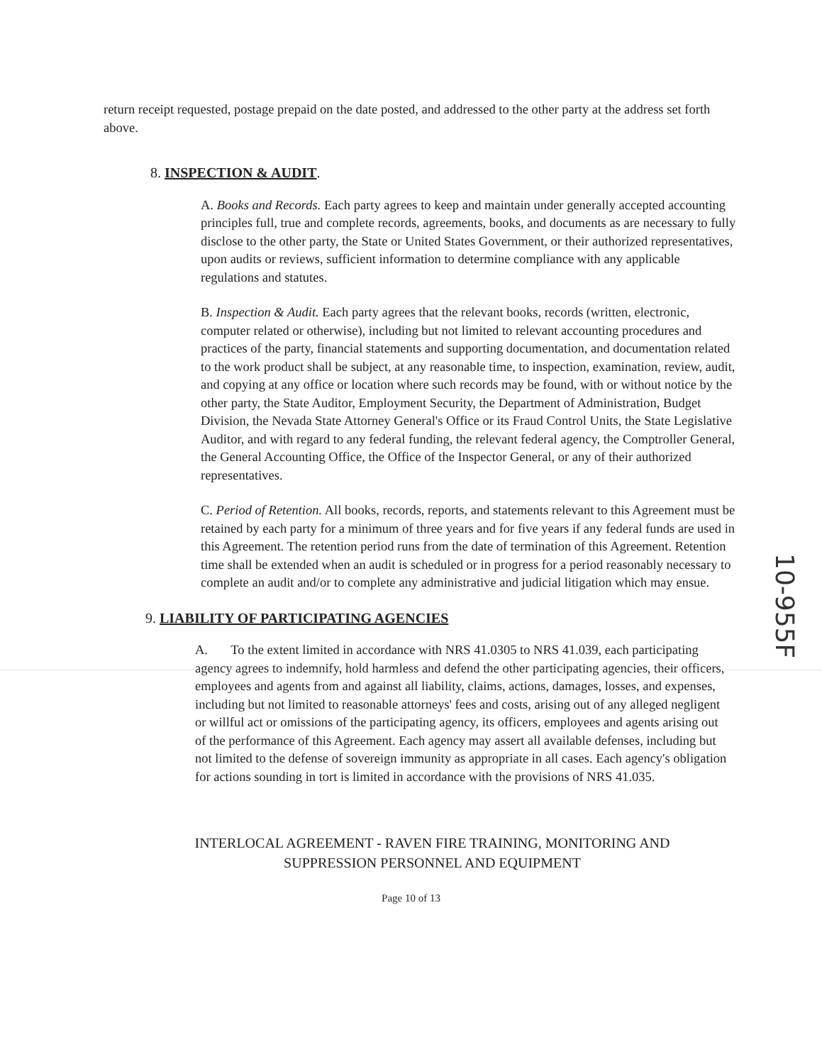return receipt requested, postage prepaid on the date posted, and addressed to the other party at the address set forth above.
8. INSPECTION & AUDIT.
A. Books and Records. Each party agrees to keep and maintain under generally accepted accounting principles full, true and complete records, agreements, books, and documents as are necessary to fully disclose to the other party, the State or United States Government, or their authorized representatives, upon audits or reviews, sufficient information to determine compliance with any applicable regulations and statutes.
B. Inspection & Audit. Each party agrees that the relevant books, records (written, electronic, computer related or otherwise), including but not limited to relevant accounting procedures and practices of the party, financial statements and supporting documentation, and documentation related to the work product shall be subject, at any reasonable time, to inspection, examination, review, audit, and copying at any office or location where such records may be found, with or without notice by the other party, the State Auditor, Employment Security, the Department of Administration, Budget Division, the Nevada State Attorney General's Office or its Fraud Control Units, the State Legislative Auditor, and with regard to any federal funding, the relevant federal agency, the Comptroller General, the General Accounting Office, the Office of the Inspector General, or any of their authorized representatives.
C. Period of Retention. All books, records, reports, and statements relevant to this Agreement must be retained by each party for a minimum of three years and for five years if any federal funds are used in this Agreement. The retention period runs from the date of termination of this Agreement. Retention time shall be extended when an audit is scheduled or in progress for a period reasonably necessary to complete an audit and/or to complete any administrative and judicial litigation which may ensue.
9. LIABILITY OF PARTICIPATING AGENCIES
A. To the extent limited in accordance with NRS 41.0305 to NRS 41.039, each participating agency agrees to indemnify, hold harmless and defend the other participating agencies, their officers, employees and agents from and against all liability, claims, actions, damages, losses, and expenses, including but not limited to reasonable attorneys' fees and costs, arising out of any alleged negligent or willful act or omissions of the participating agency, its officers, employees and agents arising out of the performance of this Agreement. Each agency may assert all available defenses, including but not limited to the defense of sovereign immunity as appropriate in all cases. Each agency's obligation for actions sounding in tort is limited in accordance with the provisions of NRS 41.035.
INTERLOCAL AGREEMENT - RAVEN FIRE TRAINING, MONITORING AND SUPPRESSION PERSONNEL AND EQUIPMENT
Page 10 of 13
10-955F